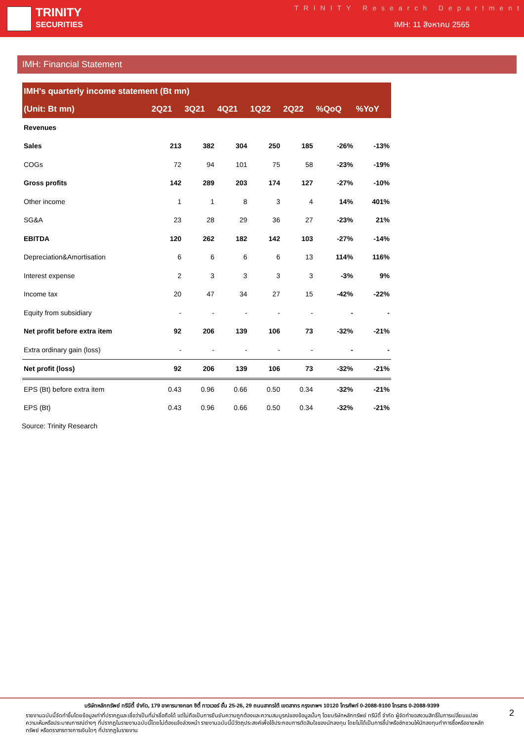TRINITY
SECURITIES
TRINITY Research Department
IMH: 11 สิงหาคม 2565
IMH: Financial Statement
| IMH's quarterly income statement (Bt mn) | | | | | | | |
| --- | --- | --- | --- | --- | --- | --- | --- |
| (Unit: Bt mn) | 2Q21 | 3Q21 | 4Q21 | 1Q22 | 2Q22 | %QoQ | %YoY |
| Revenues | | | | | | | |
| Sales | 213 | 382 | 304 | 250 | 185 | -26% | -13% |
| COGs | 72 | 94 | 101 | 75 | 58 | -23% | -19% |
| Gross profits | 142 | 289 | 203 | 174 | 127 | -27% | -10% |
| Other income | 1 | 1 | 8 | 3 | 4 | 14% | 401% |
| SG&A | 23 | 28 | 29 | 36 | 27 | -23% | 21% |
| EBITDA | 120 | 262 | 182 | 142 | 103 | -27% | -14% |
| Depreciation&Amortisation | 6 | 6 | 6 | 6 | 13 | 114% | 116% |
| Interest expense | 2 | 3 | 3 | 3 | 3 | -3% | 9% |
| Income tax | 20 | 47 | 34 | 27 | 15 | -42% | -22% |
| Equity from subsidiary | - | - | - | - | - | - | - |
| Net profit before extra item | 92 | 206 | 139 | 106 | 73 | -32% | -21% |
| Extra ordinary gain (loss) | - | - | - | - | - | - | - |
| Net profit (loss) | 92 | 206 | 139 | 106 | 73 | -32% | -21% |
| EPS (Bt) before extra item | 0.43 | 0.96 | 0.66 | 0.50 | 0.34 | -32% | -21% |
| EPS (Bt) | 0.43 | 0.96 | 0.66 | 0.50 | 0.34 | -32% | -21% |
Source: Trinity Research
บริษัทหลักทรัพย์ ทรีนีตี้ จำกัด, 179 อาคารบางกอก ซิตี้ ทาวเวอร์ ชั้น 25-26, 29 ถนนสาทรใต้ เขตสาทร กรุงเทพฯ 10120 โทรศัพท์ 0-2088-9100 โทรสาร 0-2088-9399
รายงานฉบับนี้จัดทำขึ้นโดยข้อมูลเท่าที่ปรากฏและเชื่อว่าเป็นที่น่าเชื่อถือได้ แต่ไม่ถือเป็นการยืนยันความถูกต้องและความสมบูรณ์ของข้อมูลนั้นๆ โดยบริษัทหลักทรัพย์ ทรีนีตี้ จำกัด ผู้จัดทำขอสงวนสิทธิ์ในการเปลี่ยนแปลงความเห็นหรือประมาณการณ์ต่างๆ ที่ปรากฏในรายงานฉบับนี้โดยไม่ต้องแจ้งล่วงหน้า รายงานฉบับนี้มีวัตถุประสงค์เพื่อใช้ประกอบการตัดสินใจของนักลงทุน โดยไม่ได้เป็นการชี้นำหรือชักชวนให้นักลงทุนทำการซื้อหรือขายหลักทรัพย์ หรือตราสารทางการเงินใดๆ ที่ปรากฏในรายงาน
2